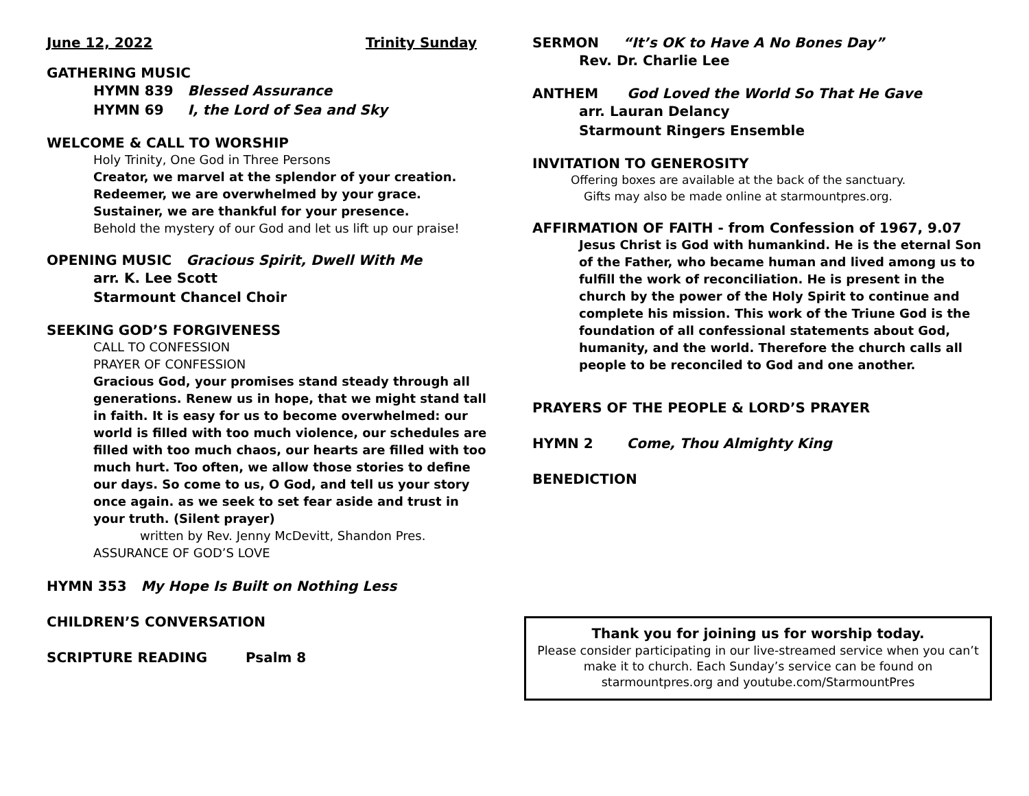June 12, 2022 Trinity Sunday
GATHERING MUSIC
HYMN 839 Blessed Assurance
HYMN 69 I, the Lord of Sea and Sky
WELCOME & CALL TO WORSHIP
Holy Trinity, One God in Three Persons
Creator, we marvel at the splendor of your creation.
Redeemer, we are overwhelmed by your grace.
Sustainer, we are thankful for your presence.
Behold the mystery of our God and let us lift up our praise!
OPENING MUSIC Gracious Spirit, Dwell With Me
arr. K. Lee Scott
Starmount Chancel Choir
SEEKING GOD’S FORGIVENESS
CALL TO CONFESSION
PRAYER OF CONFESSION
Gracious God, your promises stand steady through all generations. Renew us in hope, that we might stand tall in faith. It is easy for us to become overwhelmed: our world is filled with too much violence, our schedules are filled with too much chaos, our hearts are filled with too much hurt. Too often, we allow those stories to define our days. So come to us, O God, and tell us your story once again. as we seek to set fear aside and trust in your truth. (Silent prayer)
written by Rev. Jenny McDevitt, Shandon Pres.
ASSURANCE OF GOD’S LOVE
HYMN 353 My Hope Is Built on Nothing Less
CHILDREN’S CONVERSATION
SCRIPTURE READING Psalm 8
SERMON “It’s OK to Have A No Bones Day”
Rev. Dr. Charlie Lee
ANTHEM God Loved the World So That He Gave
arr. Lauran Delancy
Starmount Ringers Ensemble
INVITATION TO GENEROSITY
Offering boxes are available at the back of the sanctuary.
Gifts may also be made online at starmountpres.org.
AFFIRMATION OF FAITH - from Confession of 1967, 9.07
Jesus Christ is God with humankind. He is the eternal Son of the Father, who became human and lived among us to fulfill the work of reconciliation. He is present in the church by the power of the Holy Spirit to continue and complete his mission. This work of the Triune God is the foundation of all confessional statements about God, humanity, and the world. Therefore the church calls all people to be reconciled to God and one another.
PRAYERS OF THE PEOPLE & LORD’S PRAYER
HYMN 2 Come, Thou Almighty King
BENEDICTION
Thank you for joining us for worship today.
Please consider participating in our live-streamed service when you can’t make it to church. Each Sunday’s service can be found on starmountpres.org and youtube.com/StarmountPres